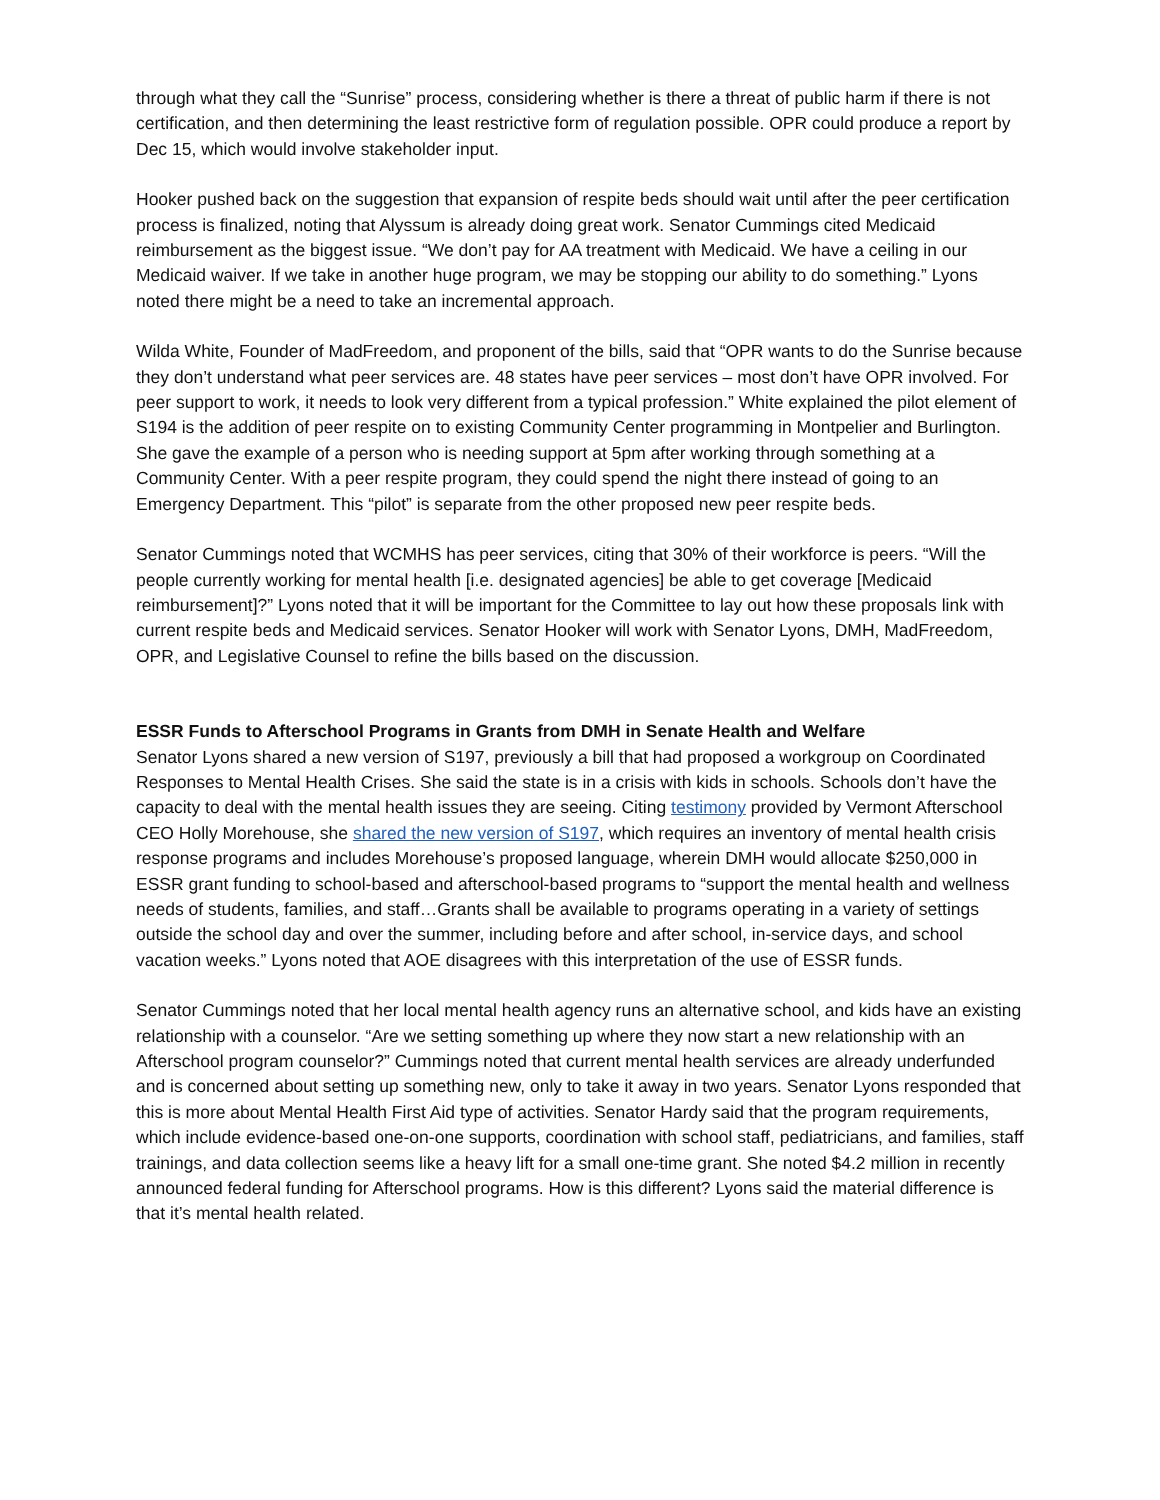through what they call the “Sunrise” process, considering whether is there a threat of public harm if there is not certification, and then determining the least restrictive form of regulation possible. OPR could produce a report by Dec 15, which would involve stakeholder input.
Hooker pushed back on the suggestion that expansion of respite beds should wait until after the peer certification process is finalized, noting that Alyssum is already doing great work. Senator Cummings cited Medicaid reimbursement as the biggest issue. “We don’t pay for AA treatment with Medicaid. We have a ceiling in our Medicaid waiver. If we take in another huge program, we may be stopping our ability to do something.” Lyons noted there might be a need to take an incremental approach.
Wilda White, Founder of MadFreedom, and proponent of the bills, said that “OPR wants to do the Sunrise because they don’t understand what peer services are. 48 states have peer services – most don’t have OPR involved. For peer support to work, it needs to look very different from a typical profession.” White explained the pilot element of S194 is the addition of peer respite on to existing Community Center programming in Montpelier and Burlington. She gave the example of a person who is needing support at 5pm after working through something at a Community Center. With a peer respite program, they could spend the night there instead of going to an Emergency Department. This “pilot” is separate from the other proposed new peer respite beds.
Senator Cummings noted that WCMHS has peer services, citing that 30% of their workforce is peers. “Will the people currently working for mental health [i.e. designated agencies] be able to get coverage [Medicaid reimbursement]?” Lyons noted that it will be important for the Committee to lay out how these proposals link with current respite beds and Medicaid services. Senator Hooker will work with Senator Lyons, DMH, MadFreedom, OPR, and Legislative Counsel to refine the bills based on the discussion.
ESSR Funds to Afterschool Programs in Grants from DMH in Senate Health and Welfare
Senator Lyons shared a new version of S197, previously a bill that had proposed a workgroup on Coordinated Responses to Mental Health Crises. She said the state is in a crisis with kids in schools. Schools don’t have the capacity to deal with the mental health issues they are seeing. Citing testimony provided by Vermont Afterschool CEO Holly Morehouse, she shared the new version of S197, which requires an inventory of mental health crisis response programs and includes Morehouse’s proposed language, wherein DMH would allocate $250,000 in ESSR grant funding to school-based and afterschool-based programs to “support the mental health and wellness needs of students, families, and staff…Grants shall be available to programs operating in a variety of settings outside the school day and over the summer, including before and after school, in-service days, and school vacation weeks.” Lyons noted that AOE disagrees with this interpretation of the use of ESSR funds.
Senator Cummings noted that her local mental health agency runs an alternative school, and kids have an existing relationship with a counselor. “Are we setting something up where they now start a new relationship with an Afterschool program counselor?” Cummings noted that current mental health services are already underfunded and is concerned about setting up something new, only to take it away in two years. Senator Lyons responded that this is more about Mental Health First Aid type of activities. Senator Hardy said that the program requirements, which include evidence-based one-on-one supports, coordination with school staff, pediatricians, and families, staff trainings, and data collection seems like a heavy lift for a small one-time grant. She noted $4.2 million in recently announced federal funding for Afterschool programs. How is this different? Lyons said the material difference is that it’s mental health related.